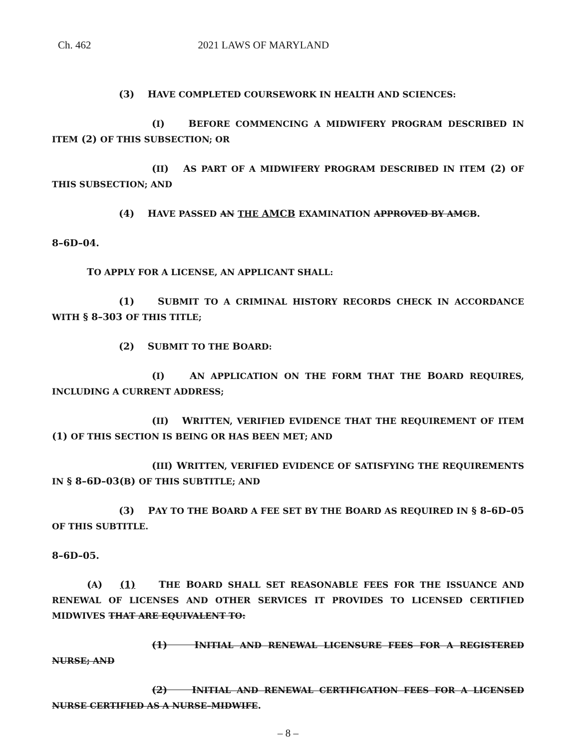Ch. 462 2021 LAWS OF MARYLAND
(3) HAVE COMPLETED COURSEWORK IN HEALTH AND SCIENCES:
(I) BEFORE COMMENCING A MIDWIFERY PROGRAM DESCRIBED IN ITEM (2) OF THIS SUBSECTION; OR
(II) AS PART OF A MIDWIFERY PROGRAM DESCRIBED IN ITEM (2) OF THIS SUBSECTION; AND
(4) HAVE PASSED AN THE AMCB EXAMINATION APPROVED BY AMCB.
8–6D–04.
TO APPLY FOR A LICENSE, AN APPLICANT SHALL:
(1) SUBMIT TO A CRIMINAL HISTORY RECORDS CHECK IN ACCORDANCE WITH § 8–303 OF THIS TITLE;
(2) SUBMIT TO THE BOARD:
(I) AN APPLICATION ON THE FORM THAT THE BOARD REQUIRES, INCLUDING A CURRENT ADDRESS;
(II) WRITTEN, VERIFIED EVIDENCE THAT THE REQUIREMENT OF ITEM (1) OF THIS SECTION IS BEING OR HAS BEEN MET; AND
(III) WRITTEN, VERIFIED EVIDENCE OF SATISFYING THE REQUIREMENTS IN § 8–6D–03(B) OF THIS SUBTITLE; AND
(3) PAY TO THE BOARD A FEE SET BY THE BOARD AS REQUIRED IN § 8–6D–05 OF THIS SUBTITLE.
8–6D–05.
(A) (1) THE BOARD SHALL SET REASONABLE FEES FOR THE ISSUANCE AND RENEWAL OF LICENSES AND OTHER SERVICES IT PROVIDES TO LICENSED CERTIFIED MIDWIVES THAT ARE EQUIVALENT TO:
(1) INITIAL AND RENEWAL LICENSURE FEES FOR A REGISTERED NURSE; AND
(2) INITIAL AND RENEWAL CERTIFICATION FEES FOR A LICENSED NURSE CERTIFIED AS A NURSE–MIDWIFE.
– 8 –